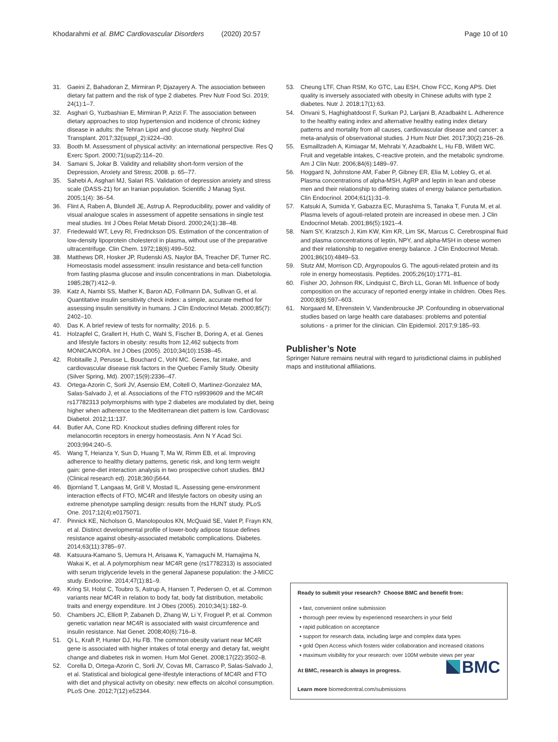Khodarahmi et al. BMC Cardiovascular Disorders (2020) 20:57 Page 10 of 10
31. Gaeini Z, Bahadoran Z, Mirmiran P, Djazayery A. The association between dietary fat pattern and the risk of type 2 diabetes. Prev Nutr Food Sci. 2019; 24(1):1–7.
32. Asghari G, Yuzbashian E, Mirmiran P, Azizi F. The association between dietary approaches to stop hypertension and incidence of chronic kidney disease in adults: the Tehran Lipid and glucose study. Nephrol Dial Transplant. 2017;32(suppl_2):ii224–i30.
33. Booth M. Assessment of physical activity: an international perspective. Res Q Exerc Sport. 2000;71(sup2):114–20.
34. Samani S, Jokar B. Validity and reliability short-form version of the Depression, Anxiety and Stress; 2008. p. 65–77.
35. Sahebi A, Asghari MJ, Salari RS. Validation of depression anxiety and stress scale (DASS-21) for an Iranian population. Scientific J Manag Syst. 2005;1(4): 36–54.
36. Flint A, Raben A, Blundell JE, Astrup A. Reproducibility, power and validity of visual analogue scales in assessment of appetite sensations in single test meal studies. Int J Obes Relat Metab Disord. 2000;24(1):38–48.
37. Friedewald WT, Levy RI, Fredrickson DS. Estimation of the concentration of low-density lipoprotein cholesterol in plasma, without use of the preparative ultracentrifuge. Clin Chem. 1972;18(6):499–502.
38. Matthews DR, Hosker JP, Rudenski AS, Naylor BA, Treacher DF, Turner RC. Homeostasis model assessment: insulin resistance and beta-cell function from fasting plasma glucose and insulin concentrations in man. Diabetologia. 1985;28(7):412–9.
39. Katz A, Nambi SS, Mather K, Baron AD, Follmann DA, Sullivan G, et al. Quantitative insulin sensitivity check index: a simple, accurate method for assessing insulin sensitivity in humans. J Clin Endocrinol Metab. 2000;85(7): 2402–10.
40. Das K. A brief review of tests for normality; 2016. p. 5.
41. Holzapfel C, Grallert H, Huth C, Wahl S, Fischer B, Doring A, et al. Genes and lifestyle factors in obesity: results from 12,462 subjects from MONICA/KORA. Int J Obes (2005). 2010;34(10):1538–45.
42. Robitaille J, Perusse L, Bouchard C, Vohl MC. Genes, fat intake, and cardiovascular disease risk factors in the Quebec Family Study. Obesity (Silver Spring, Md). 2007;15(9):2336–47.
43. Ortega-Azorin C, Sorli JV, Asensio EM, Coltell O, Martinez-Gonzalez MA, Salas-Salvado J, et al. Associations of the FTO rs9939609 and the MC4R rs17782313 polymorphisms with type 2 diabetes are modulated by diet, being higher when adherence to the Mediterranean diet pattern is low. Cardiovasc Diabetol. 2012;11:137.
44. Butler AA, Cone RD. Knockout studies defining different roles for melanocortin receptors in energy homeostasis. Ann N Y Acad Sci. 2003;994:240–5.
45. Wang T, Heianza Y, Sun D, Huang T, Ma W, Rimm EB, et al. Improving adherence to healthy dietary patterns, genetic risk, and long term weight gain: gene-diet interaction analysis in two prospective cohort studies. BMJ (Clinical research ed). 2018;360:j5644.
46. Bjornland T, Langaas M, Grill V, Mostad IL. Assessing gene-environment interaction effects of FTO, MC4R and lifestyle factors on obesity using an extreme phenotype sampling design: results from the HUNT study. PLoS One. 2017;12(4):e0175071.
47. Pinnick KE, Nicholson G, Manolopoulos KN, McQuaid SE, Valet P, Frayn KN, et al. Distinct developmental profile of lower-body adipose tissue defines resistance against obesity-associated metabolic complications. Diabetes. 2014;63(11):3785–97.
48. Katsuura-Kamano S, Uemura H, Arisawa K, Yamaguchi M, Hamajima N, Wakai K, et al. A polymorphism near MC4R gene (rs17782313) is associated with serum triglyceride levels in the general Japanese population: the J-MICC study. Endocrine. 2014;47(1):81–9.
49. Kring SI, Holst C, Toubro S, Astrup A, Hansen T, Pedersen O, et al. Common variants near MC4R in relation to body fat, body fat distribution, metabolic traits and energy expenditure. Int J Obes (2005). 2010;34(1):182–9.
50. Chambers JC, Elliott P, Zabaneh D, Zhang W, Li Y, Froguel P, et al. Common genetic variation near MC4R is associated with waist circumference and insulin resistance. Nat Genet. 2008;40(6):716–8.
51. Qi L, Kraft P, Hunter DJ, Hu FB. The common obesity variant near MC4R gene is associated with higher intakes of total energy and dietary fat, weight change and diabetes risk in women. Hum Mol Genet. 2008;17(22):3502–8.
52. Corella D, Ortega-Azorin C, Sorli JV, Covas MI, Carrasco P, Salas-Salvado J, et al. Statistical and biological gene-lifestyle interactions of MC4R and FTO with diet and physical activity on obesity: new effects on alcohol consumption. PLoS One. 2012;7(12):e52344.
53. Cheung LTF, Chan RSM, Ko GTC, Lau ESH, Chow FCC, Kong APS. Diet quality is inversely associated with obesity in Chinese adults with type 2 diabetes. Nutr J. 2018;17(1):63.
54. Onvani S, Haghighatdoost F, Surkan PJ, Larijani B, Azadbakht L. Adherence to the healthy eating index and alternative healthy eating index dietary patterns and mortality from all causes, cardiovascular disease and cancer: a meta-analysis of observational studies. J Hum Nutr Diet. 2017;30(2):216–26.
55. Esmaillzadeh A, Kimiagar M, Mehrabi Y, Azadbakht L, Hu FB, Willett WC. Fruit and vegetable intakes, C-reactive protein, and the metabolic syndrome. Am J Clin Nutr. 2006;84(6):1489–97.
56. Hoggard N, Johnstone AM, Faber P, Gibney ER, Elia M, Lobley G, et al. Plasma concentrations of alpha-MSH, AgRP and leptin in lean and obese men and their relationship to differing states of energy balance perturbation. Clin Endocrinol. 2004;61(1):31–9.
57. Katsuki A, Sumida Y, Gabazza EC, Murashima S, Tanaka T, Furuta M, et al. Plasma levels of agouti-related protein are increased in obese men. J Clin Endocrinol Metab. 2001;86(5):1921–4.
58. Nam SY, Kratzsch J, Kim KW, Kim KR, Lim SK, Marcus C. Cerebrospinal fluid and plasma concentrations of leptin, NPY, and alpha-MSH in obese women and their relationship to negative energy balance. J Clin Endocrinol Metab. 2001;86(10):4849–53.
59. Stutz AM, Morrison CD, Argyropoulos G. The agouti-related protein and its role in energy homeostasis. Peptides. 2005;26(10):1771–81.
60. Fisher JO, Johnson RK, Lindquist C, Birch LL, Goran MI. Influence of body composition on the accuracy of reported energy intake in children. Obes Res. 2000;8(8):597–603.
61. Norgaard M, Ehrenstein V, Vandenbroucke JP. Confounding in observational studies based on large health care databases: problems and potential solutions - a primer for the clinician. Clin Epidemiol. 2017;9:185–93.
Publisher’s Note
Springer Nature remains neutral with regard to jurisdictional claims in published maps and institutional affiliations.
Ready to submit your research? Choose BMC and benefit from:
• fast, convenient online submission
• thorough peer review by experienced researchers in your field
• rapid publication on acceptance
• support for research data, including large and complex data types
• gold Open Access which fosters wider collaboration and increased citations
• maximum visibility for your research: over 100M website views per year
BMC
At BMC, research is always in progress.
Learn more biomedcentral.com/submissions